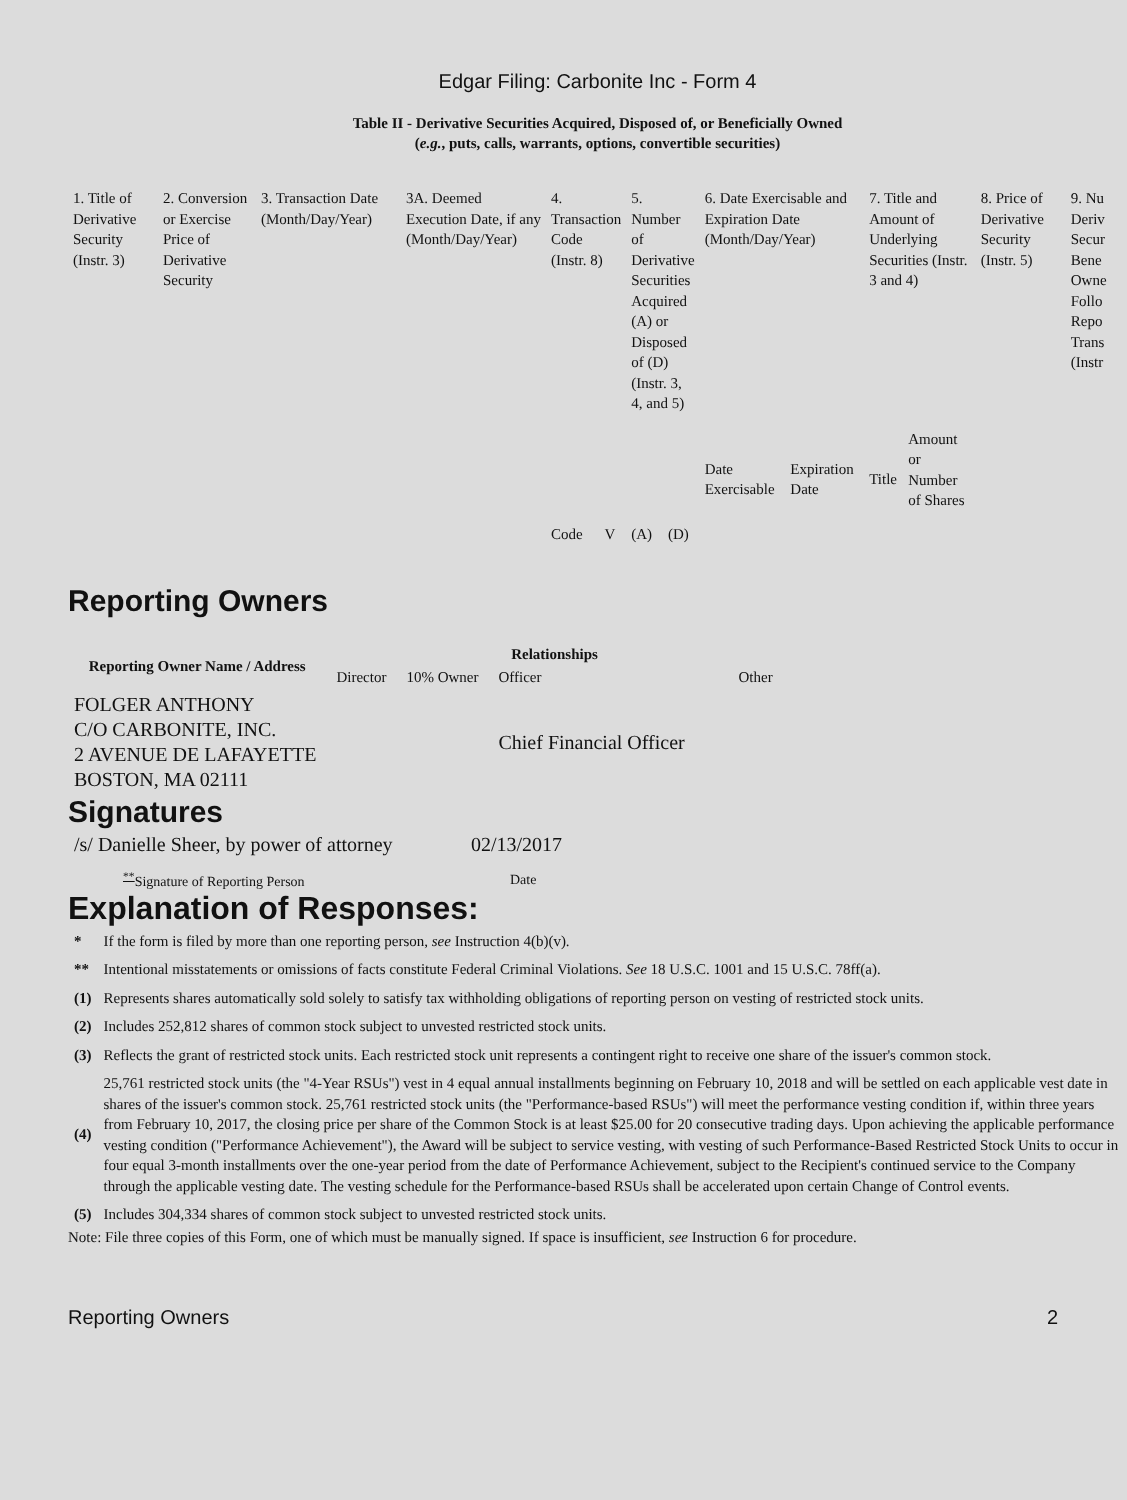Edgar Filing: Carbonite Inc - Form 4
Table II - Derivative Securities Acquired, Disposed of, or Beneficially Owned
(e.g., puts, calls, warrants, options, convertible securities)
| 1. Title of Derivative Security (Instr. 3) | 2. Conversion or Exercise Price of Derivative Security | 3. Transaction Date (Month/Day/Year) | 3A. Deemed Execution Date, if any (Month/Day/Year) | 4. Transaction Code (Instr. 8) | | 5. Number of Derivative Securities Acquired (A) or Disposed of (D) (Instr. 3, 4, and 5) | | 6. Date Exercisable and Expiration Date (Month/Day/Year) | | 7. Title and Amount of Underlying Securities (Instr. 3 and 4) | | 8. Price of Derivative Security (Instr. 5) | 9. Nu Deriv Secur Bene Owne Follo Repo Trans (Instr |
| | | | | Code | V | (A) | (D) | Date Exercisable | Expiration Date | Title | Amount or Number of Shares | | |
Reporting Owners
| Reporting Owner Name / Address | Relationships | | | |
| --- | --- | --- | --- | --- |
| | Director | 10% Owner | Officer | Other |
| FOLGER ANTHONY C/O CARBONITE, INC. 2 AVENUE DE LAFAYETTE BOSTON, MA 02111 | | | Chief Financial Officer | |
Signatures
| /s/ Danielle Sheer, by power of attorney | 02/13/2017 |
| <sup>**</sup> Signature of Reporting Person | Date |
Explanation of Responses:
| * | If the form is filed by more than one reporting person, see Instruction 4(b)(v). |
| ** | Intentional misstatements or omissions of facts constitute Federal Criminal Violations. See 18 U.S.C. 1001 and 15 U.S.C. 78ff(a). |
| (1) | Represents shares automatically sold solely to satisfy tax withholding obligations of reporting person on vesting of restricted stock units. |
| (2) | Includes 252,812 shares of common stock subject to unvested restricted stock units. |
| (3) | Reflects the grant of restricted stock units. Each restricted stock unit represents a contingent right to receive one share of the issuer's common stock. |
| (4) | 25,761 restricted stock units (the "4-Year RSUs") vest in 4 equal annual installments beginning on February 10, 2018 and will be settled on each applicable vest date in shares of the issuer's common stock. 25,761 restricted stock units (the "Performance-based RSUs") will meet the performance vesting condition if, within three years from February 10, 2017, the closing price per share of the Common Stock is at least $25.00 for 20 consecutive trading days. Upon achieving the applicable performance vesting condition ("Performance Achievement"), the Award will be subject to service vesting, with vesting of such Performance-Based Restricted Stock Units to occur in four equal 3-month installments over the one-year period from the date of Performance Achievement, subject to the Recipient's continued service to the Company through the applicable vesting date. The vesting schedule for the Performance-based RSUs shall be accelerated upon certain Change of Control events. |
| (5) | Includes 304,334 shares of common stock subject to unvested restricted stock units. |
Note: File three copies of this Form, one of which must be manually signed. If space is insufficient, see Instruction 6 for procedure.
Reporting Owners 2